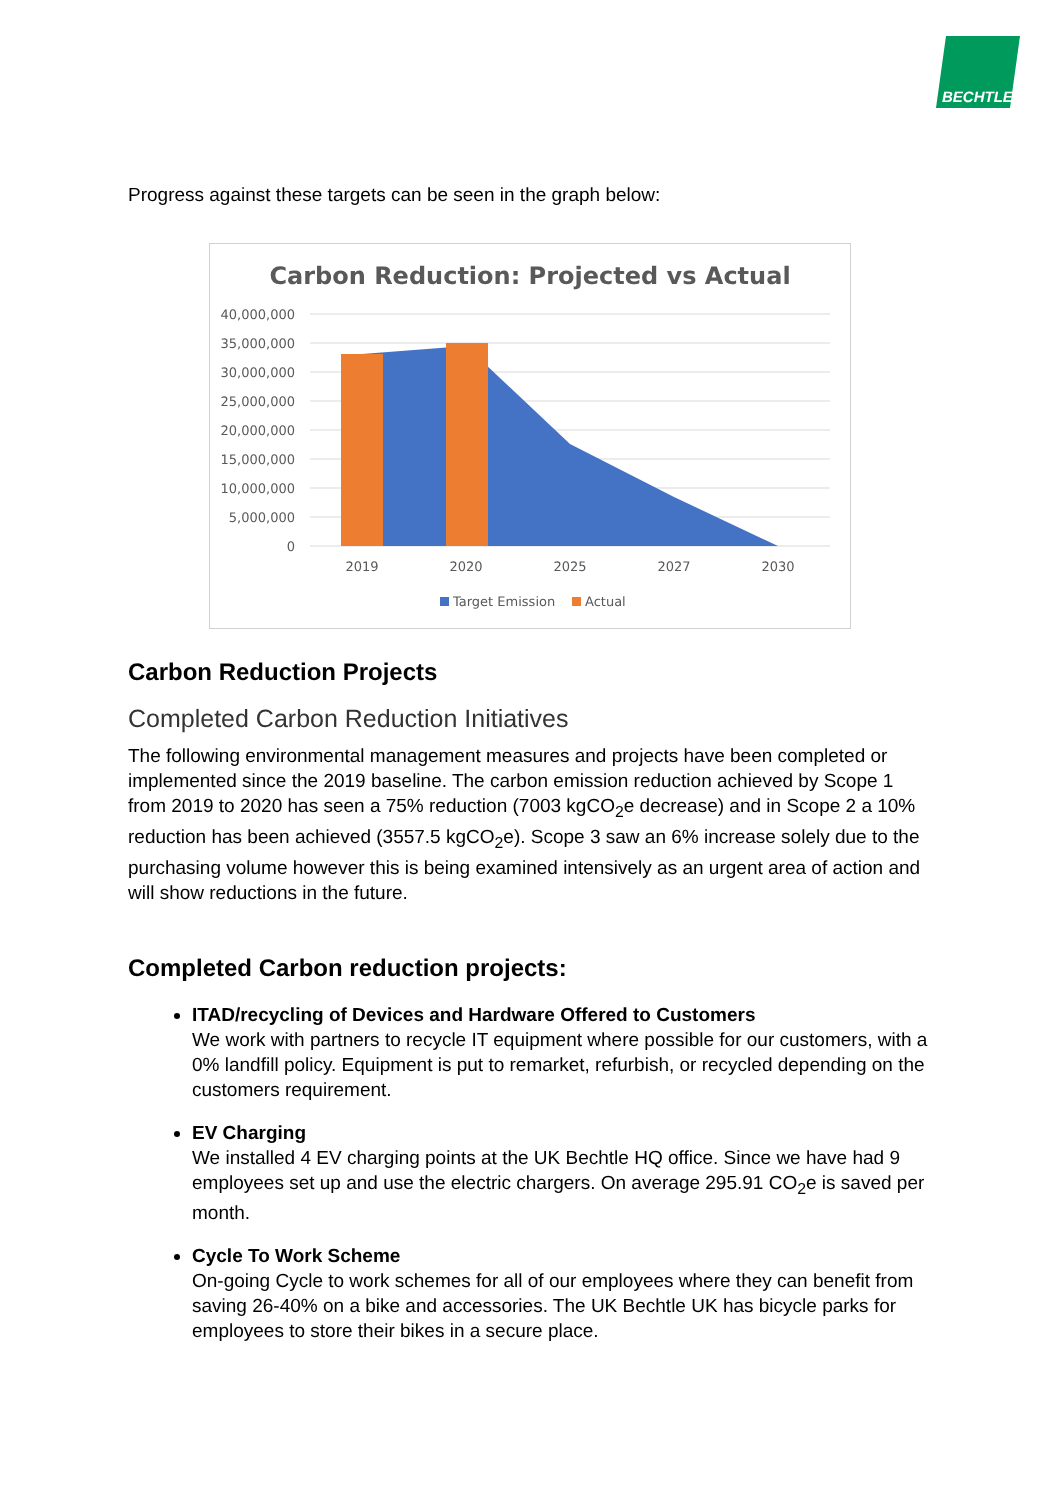BECHTLE
Progress against these targets can be seen in the graph below:
Carbon Reduction: Projected vs Actual
40,000,000
35,000,000
30,000,000
25,000,000
20,000,000
15,000,000
10,000,000
5,000,000
0
2019
2020
2025
2027
2030
Target Emission
Actual
Carbon Reduction Projects
Completed Carbon Reduction Initiatives
The following environmental management measures and projects have been completed or implemented since the 2019 baseline. The carbon emission reduction achieved by Scope 1 from 2019 to 2020 has seen a 75% reduction (7003 kgCO<sub>2</sub>e decrease) and in Scope 2 a 10% reduction has been achieved (3557.5 kgCO<sub>2</sub>e). Scope 3 saw an 6% increase solely due to the purchasing volume however this is being examined intensively as an urgent area of action and will show reductions in the future.
Completed Carbon reduction projects:
ITAD/recycling of Devices and Hardware Offered to Customers
We work with partners to recycle IT equipment where possible for our customers, with a 0% landfill policy. Equipment is put to remarket, refurbish, or recycled depending on the customers requirement.
EV Charging
We installed 4 EV charging points at the UK Bechtle HQ office. Since we have had 9 employees set up and use the electric chargers. On average 295.91 CO<sub>2</sub>e is saved per month.
Cycle To Work Scheme
On-going Cycle to work schemes for all of our employees where they can benefit from saving 26-40% on a bike and accessories. The UK Bechtle UK has bicycle parks for employees to store their bikes in a secure place.